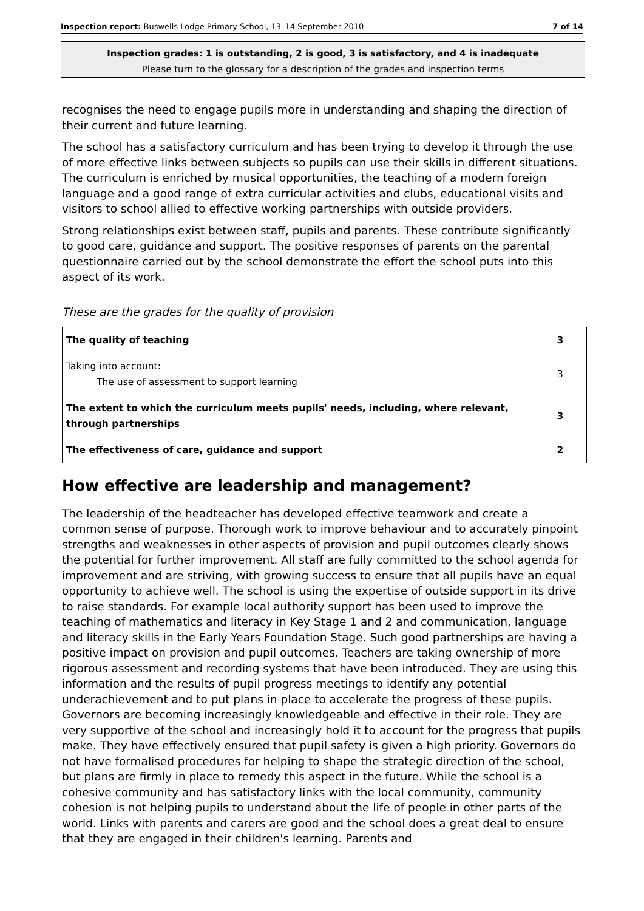Inspection report: Buswells Lodge Primary School, 13–14 September 2010 7 of 14
Inspection grades: 1 is outstanding, 2 is good, 3 is satisfactory, and 4 is inadequate
Please turn to the glossary for a description of the grades and inspection terms
recognises the need to engage pupils more in understanding and shaping the direction of their current and future learning.
The school has a satisfactory curriculum and has been trying to develop it through the use of more effective links between subjects so pupils can use their skills in different situations. The curriculum is enriched by musical opportunities, the teaching of a modern foreign language and a good range of extra curricular activities and clubs, educational visits and visitors to school allied to effective working partnerships with outside providers.
Strong relationships exist between staff, pupils and parents. These contribute significantly to good care, guidance and support. The positive responses of parents on the parental questionnaire carried out by the school demonstrate the effort the school puts into this aspect of its work.
These are the grades for the quality of provision
| The quality of teaching | 3 |
| Taking into account: The use of assessment to support learning | 3 |
| The extent to which the curriculum meets pupils' needs, including, where relevant, through partnerships | 3 |
| The effectiveness of care, guidance and support | 2 |
How effective are leadership and management?
The leadership of the headteacher has developed effective teamwork and create a common sense of purpose. Thorough work to improve behaviour and to accurately pinpoint strengths and weaknesses in other aspects of provision and pupil outcomes clearly shows the potential for further improvement. All staff are fully committed to the school agenda for improvement and are striving, with growing success to ensure that all pupils have an equal opportunity to achieve well. The school is using the expertise of outside support in its drive to raise standards. For example local authority support has been used to improve the teaching of mathematics and literacy in Key Stage 1 and 2 and communication, language and literacy skills in the Early Years Foundation Stage. Such good partnerships are having a positive impact on provision and pupil outcomes. Teachers are taking ownership of more rigorous assessment and recording systems that have been introduced. They are using this information and the results of pupil progress meetings to identify any potential underachievement and to put plans in place to accelerate the progress of these pupils. Governors are becoming increasingly knowledgeable and effective in their role. They are very supportive of the school and increasingly hold it to account for the progress that pupils make. They have effectively ensured that pupil safety is given a high priority. Governors do not have formalised procedures for helping to shape the strategic direction of the school, but plans are firmly in place to remedy this aspect in the future. While the school is a cohesive community and has satisfactory links with the local community, community cohesion is not helping pupils to understand about the life of people in other parts of the world. Links with parents and carers are good and the school does a great deal to ensure that they are engaged in their children's learning. Parents and